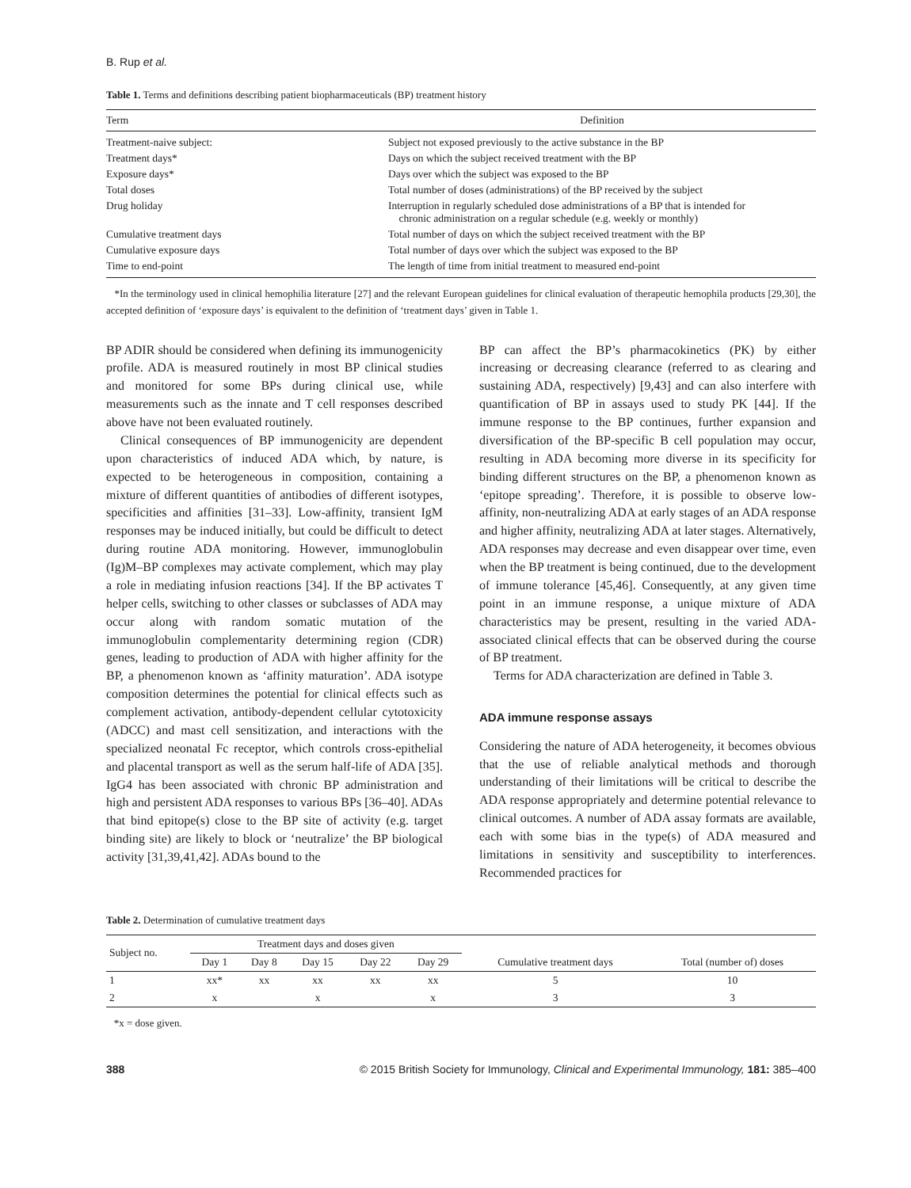B. Rup et al.
Table 1. Terms and definitions describing patient biopharmaceuticals (BP) treatment history
| Term | Definition |
| --- | --- |
| Treatment-naive subject: | Subject not exposed previously to the active substance in the BP |
| Treatment days* | Days on which the subject received treatment with the BP |
| Exposure days* | Days over which the subject was exposed to the BP |
| Total doses | Total number of doses (administrations) of the BP received by the subject |
| Drug holiday | Interruption in regularly scheduled dose administrations of a BP that is intended for chronic administration on a regular schedule (e.g. weekly or monthly) |
| Cumulative treatment days | Total number of days on which the subject received treatment with the BP |
| Cumulative exposure days | Total number of days over which the subject was exposed to the BP |
| Time to end-point | The length of time from initial treatment to measured end-point |
*In the terminology used in clinical hemophilia literature [27] and the relevant European guidelines for clinical evaluation of therapeutic hemophila products [29,30], the accepted definition of ‘exposure days’ is equivalent to the definition of ‘treatment days’ given in Table 1.
BP ADIR should be considered when defining its immunogenicity profile. ADA is measured routinely in most BP clinical studies and monitored for some BPs during clinical use, while measurements such as the innate and T cell responses described above have not been evaluated routinely.
Clinical consequences of BP immunogenicity are dependent upon characteristics of induced ADA which, by nature, is expected to be heterogeneous in composition, containing a mixture of different quantities of antibodies of different isotypes, specificities and affinities [31–33]. Low-affinity, transient IgM responses may be induced initially, but could be difficult to detect during routine ADA monitoring. However, immunoglobulin (Ig)M–BP complexes may activate complement, which may play a role in mediating infusion reactions [34]. If the BP activates T helper cells, switching to other classes or subclasses of ADA may occur along with random somatic mutation of the immunoglobulin complementarity determining region (CDR) genes, leading to production of ADA with higher affinity for the BP, a phenomenon known as ‘affinity maturation’. ADA isotype composition determines the potential for clinical effects such as complement activation, antibody-dependent cellular cytotoxicity (ADCC) and mast cell sensitization, and interactions with the specialized neonatal Fc receptor, which controls cross-epithelial and placental transport as well as the serum half-life of ADA [35]. IgG4 has been associated with chronic BP administration and high and persistent ADA responses to various BPs [36–40]. ADAs that bind epitope(s) close to the BP site of activity (e.g. target binding site) are likely to block or ‘neutralize’ the BP biological activity [31,39,41,42]. ADAs bound to the
BP can affect the BP’s pharmacokinetics (PK) by either increasing or decreasing clearance (referred to as clearing and sustaining ADA, respectively) [9,43] and can also interfere with quantification of BP in assays used to study PK [44]. If the immune response to the BP continues, further expansion and diversification of the BP-specific B cell population may occur, resulting in ADA becoming more diverse in its specificity for binding different structures on the BP, a phenomenon known as ‘epitope spreading’. Therefore, it is possible to observe low-affinity, non-neutralizing ADA at early stages of an ADA response and higher affinity, neutralizing ADA at later stages. Alternatively, ADA responses may decrease and even disappear over time, even when the BP treatment is being continued, due to the development of immune tolerance [45,46]. Consequently, at any given time point in an immune response, a unique mixture of ADA characteristics may be present, resulting in the varied ADA-associated clinical effects that can be observed during the course of BP treatment.
Terms for ADA characterization are defined in Table 3.
ADA immune response assays
Considering the nature of ADA heterogeneity, it becomes obvious that the use of reliable analytical methods and thorough understanding of their limitations will be critical to describe the ADA response appropriately and determine potential relevance to clinical outcomes. A number of ADA assay formats are available, each with some bias in the type(s) of ADA measured and limitations in sensitivity and susceptibility to interferences. Recommended practices for
Table 2. Determination of cumulative treatment days
| Subject no. | Treatment days and doses given | | | | | Cumulative treatment days | Total (number of) doses |
| --- | --- | --- | --- | --- | --- | --- | --- |
| | Day 1 | Day 8 | Day 15 | Day 22 | Day 29 | | |
| 1 | xx* | xx | xx | xx | xx | 5 | 10 |
| 2 | x | | x | | x | 3 | 3 |
*x = dose given.
388 © 2015 British Society for Immunology, Clinical and Experimental Immunology, 181: 385–400